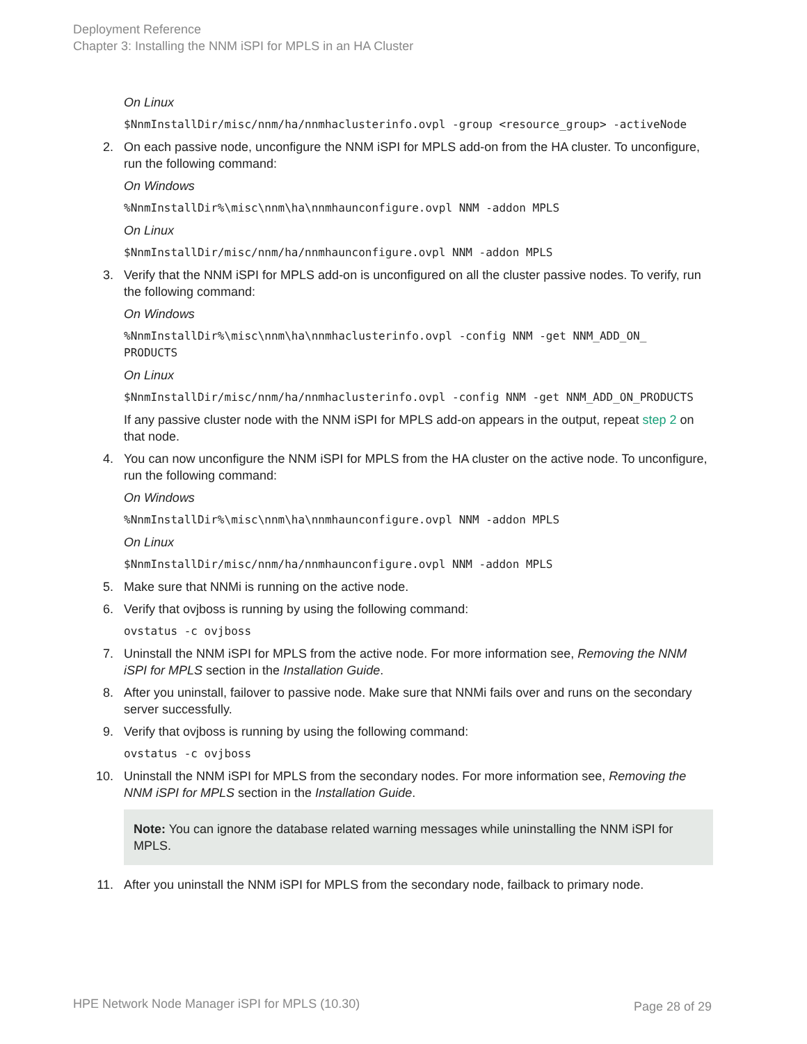Deployment Reference
Chapter 3: Installing the NNM iSPI for MPLS in an HA Cluster
On Linux
$NnmInstallDir/misc/nnm/ha/nnmhaclusterinfo.ovpl -group <resource_group> -activeNode
2. On each passive node, unconfigure the NNM iSPI for MPLS add-on from the HA cluster. To unconfigure, run the following command:
On Windows
%NnmInstallDir%\misc\nnm\ha\nnmhaunconfigure.ovpl NNM -addon MPLS
On Linux
$NnmInstallDir/misc/nnm/ha/nnmhaunconfigure.ovpl NNM -addon MPLS
3. Verify that the NNM iSPI for MPLS add-on is unconfigured on all the cluster passive nodes. To verify, run the following command:
On Windows
%NnmInstallDir%\misc\nnm\ha\nnmhaclusterinfo.ovpl -config NNM -get NNM_ADD_ON_
PRODUCTS
On Linux
$NnmInstallDir/misc/nnm/ha/nnmhaclusterinfo.ovpl -config NNM -get NNM_ADD_ON_PRODUCTS
If any passive cluster node with the NNM iSPI for MPLS add-on appears in the output, repeat step 2 on that node.
4. You can now unconfigure the NNM iSPI for MPLS from the HA cluster on the active node. To unconfigure, run the following command:
On Windows
%NnmInstallDir%\misc\nnm\ha\nnmhaunconfigure.ovpl NNM -addon MPLS
On Linux
$NnmInstallDir/misc/nnm/ha/nnmhaunconfigure.ovpl NNM -addon MPLS
5. Make sure that NNMi is running on the active node.
6. Verify that ovjboss is running by using the following command:
ovstatus -c ovjboss
7. Uninstall the NNM iSPI for MPLS from the active node. For more information see, Removing the NNM iSPI for MPLS section in the Installation Guide.
8. After you uninstall, failover to passive node. Make sure that NNMi fails over and runs on the secondary server successfully.
9. Verify that ovjboss is running by using the following command:
ovstatus -c ovjboss
10. Uninstall the NNM iSPI for MPLS from the secondary nodes. For more information see, Removing the NNM iSPI for MPLS section in the Installation Guide.
Note: You can ignore the database related warning messages while uninstalling the NNM iSPI for MPLS.
11. After you uninstall the NNM iSPI for MPLS from the secondary node, failback to primary node.
HPE Network Node Manager iSPI for MPLS (10.30)
Page 28 of 29